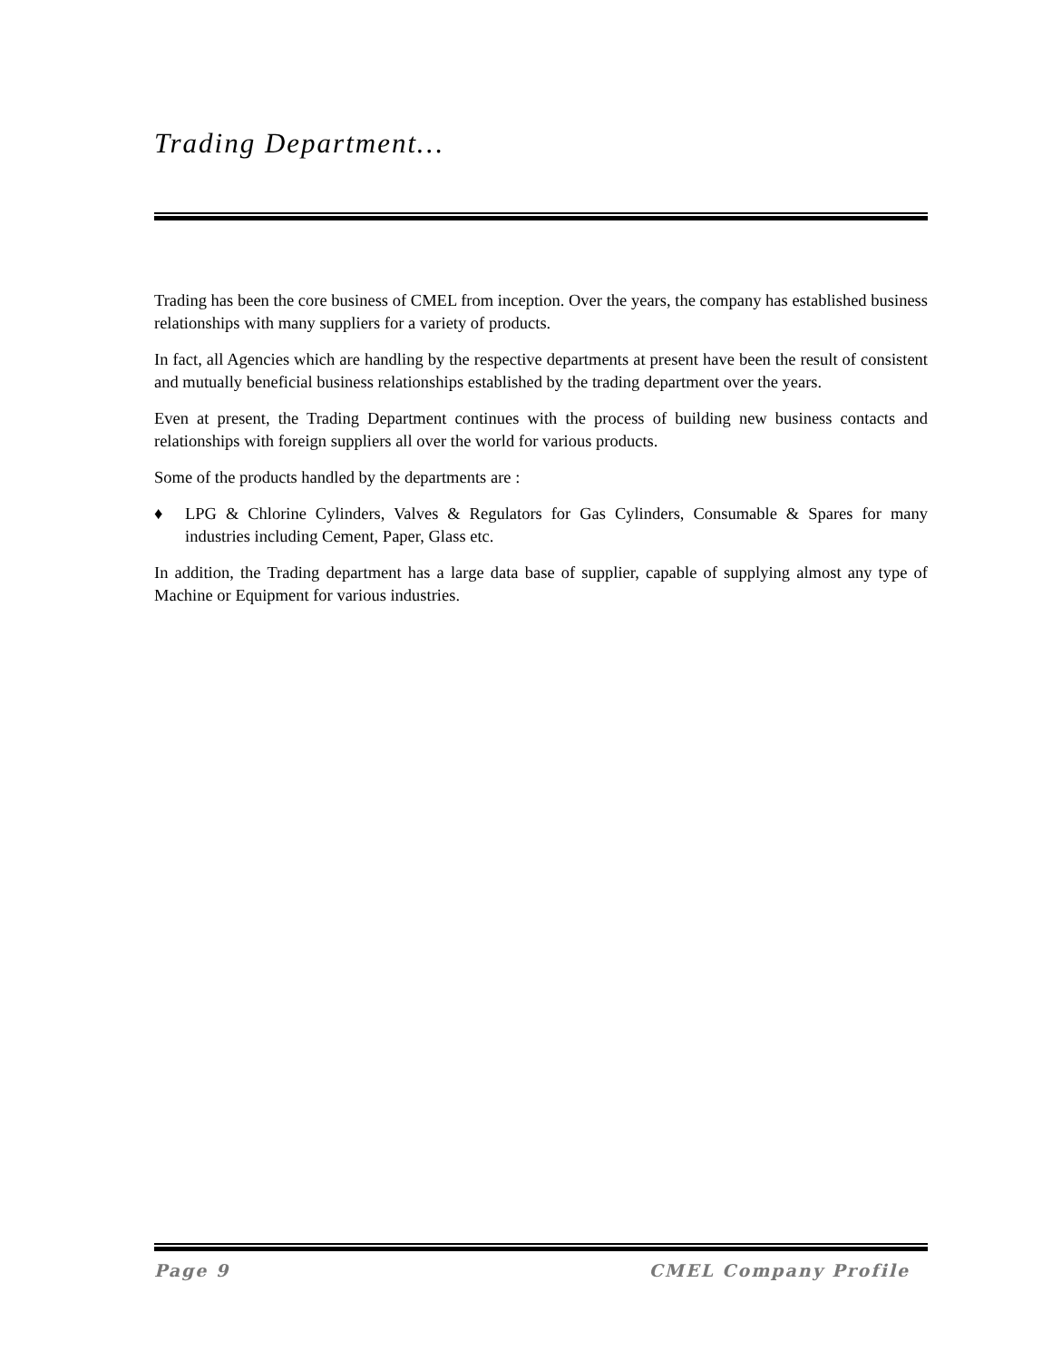Trading Department…
Trading has been the core business of CMEL from inception. Over the years, the company has established business relationships with many suppliers for a variety of products.
In fact, all Agencies which are handling by the respective departments at present have been the result of consistent and mutually beneficial business relationships established by the trading department over the years.
Even at present, the Trading Department continues with the process of building new business contacts and relationships with foreign suppliers all over the world for various products.
Some of the products handled by the departments are :
♦ LPG & Chlorine Cylinders, Valves & Regulators for Gas Cylinders, Consumable & Spares for many industries including Cement, Paper, Glass etc.
In addition, the Trading department has a large data base of supplier, capable of supplying almost any type of Machine or Equipment for various industries.
Page 9 CMEL Company Profile